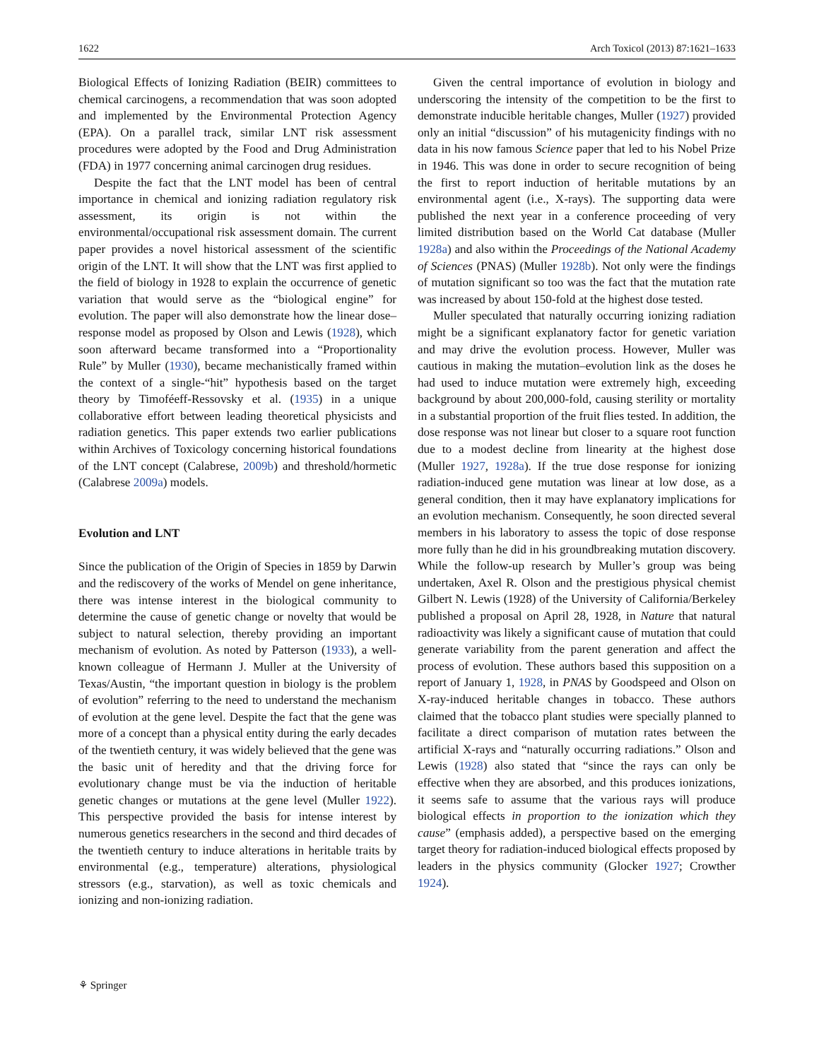1622 Arch Toxicol (2013) 87:1621–1633
Biological Effects of Ionizing Radiation (BEIR) committees to chemical carcinogens, a recommendation that was soon adopted and implemented by the Environmental Protection Agency (EPA). On a parallel track, similar LNT risk assessment procedures were adopted by the Food and Drug Administration (FDA) in 1977 concerning animal carcinogen drug residues.
Despite the fact that the LNT model has been of central importance in chemical and ionizing radiation regulatory risk assessment, its origin is not within the environmental/occupational risk assessment domain. The current paper provides a novel historical assessment of the scientific origin of the LNT. It will show that the LNT was first applied to the field of biology in 1928 to explain the occurrence of genetic variation that would serve as the “biological engine” for evolution. The paper will also demonstrate how the linear dose–response model as proposed by Olson and Lewis (1928), which soon afterward became transformed into a “Proportionality Rule” by Muller (1930), became mechanistically framed within the context of a single-“hit” hypothesis based on the target theory by Timoféeff-Ressovsky et al. (1935) in a unique collaborative effort between leading theoretical physicists and radiation genetics. This paper extends two earlier publications within Archives of Toxicology concerning historical foundations of the LNT concept (Calabrese, 2009b) and threshold/hormetic (Calabrese 2009a) models.
Evolution and LNT
Since the publication of the Origin of Species in 1859 by Darwin and the rediscovery of the works of Mendel on gene inheritance, there was intense interest in the biological community to determine the cause of genetic change or novelty that would be subject to natural selection, thereby providing an important mechanism of evolution. As noted by Patterson (1933), a well-known colleague of Hermann J. Muller at the University of Texas/Austin, “the important question in biology is the problem of evolution” referring to the need to understand the mechanism of evolution at the gene level. Despite the fact that the gene was more of a concept than a physical entity during the early decades of the twentieth century, it was widely believed that the gene was the basic unit of heredity and that the driving force for evolutionary change must be via the induction of heritable genetic changes or mutations at the gene level (Muller 1922). This perspective provided the basis for intense interest by numerous genetics researchers in the second and third decades of the twentieth century to induce alterations in heritable traits by environmental (e.g., temperature) alterations, physiological stressors (e.g., starvation), as well as toxic chemicals and ionizing and non-ionizing radiation.
Given the central importance of evolution in biology and underscoring the intensity of the competition to be the first to demonstrate inducible heritable changes, Muller (1927) provided only an initial “discussion” of his mutagenicity findings with no data in his now famous Science paper that led to his Nobel Prize in 1946. This was done in order to secure recognition of being the first to report induction of heritable mutations by an environmental agent (i.e., X-rays). The supporting data were published the next year in a conference proceeding of very limited distribution based on the World Cat database (Muller 1928a) and also within the Proceedings of the National Academy of Sciences (PNAS) (Muller 1928b). Not only were the findings of mutation significant so too was the fact that the mutation rate was increased by about 150-fold at the highest dose tested.
Muller speculated that naturally occurring ionizing radiation might be a significant explanatory factor for genetic variation and may drive the evolution process. However, Muller was cautious in making the mutation–evolution link as the doses he had used to induce mutation were extremely high, exceeding background by about 200,000-fold, causing sterility or mortality in a substantial proportion of the fruit flies tested. In addition, the dose response was not linear but closer to a square root function due to a modest decline from linearity at the highest dose (Muller 1927, 1928a). If the true dose response for ionizing radiation-induced gene mutation was linear at low dose, as a general condition, then it may have explanatory implications for an evolution mechanism. Consequently, he soon directed several members in his laboratory to assess the topic of dose response more fully than he did in his groundbreaking mutation discovery. While the follow-up research by Muller’s group was being undertaken, Axel R. Olson and the prestigious physical chemist Gilbert N. Lewis (1928) of the University of California/Berkeley published a proposal on April 28, 1928, in Nature that natural radioactivity was likely a significant cause of mutation that could generate variability from the parent generation and affect the process of evolution. These authors based this supposition on a report of January 1, 1928, in PNAS by Goodspeed and Olson on X-ray-induced heritable changes in tobacco. These authors claimed that the tobacco plant studies were specially planned to facilitate a direct comparison of mutation rates between the artificial X-rays and “naturally occurring radiations.” Olson and Lewis (1928) also stated that “since the rays can only be effective when they are absorbed, and this produces ionizations, it seems safe to assume that the various rays will produce biological effects in proportion to the ionization which they cause” (emphasis added), a perspective based on the emerging target theory for radiation-induced biological effects proposed by leaders in the physics community (Glocker 1927; Crowther 1924).
⚘ Springer